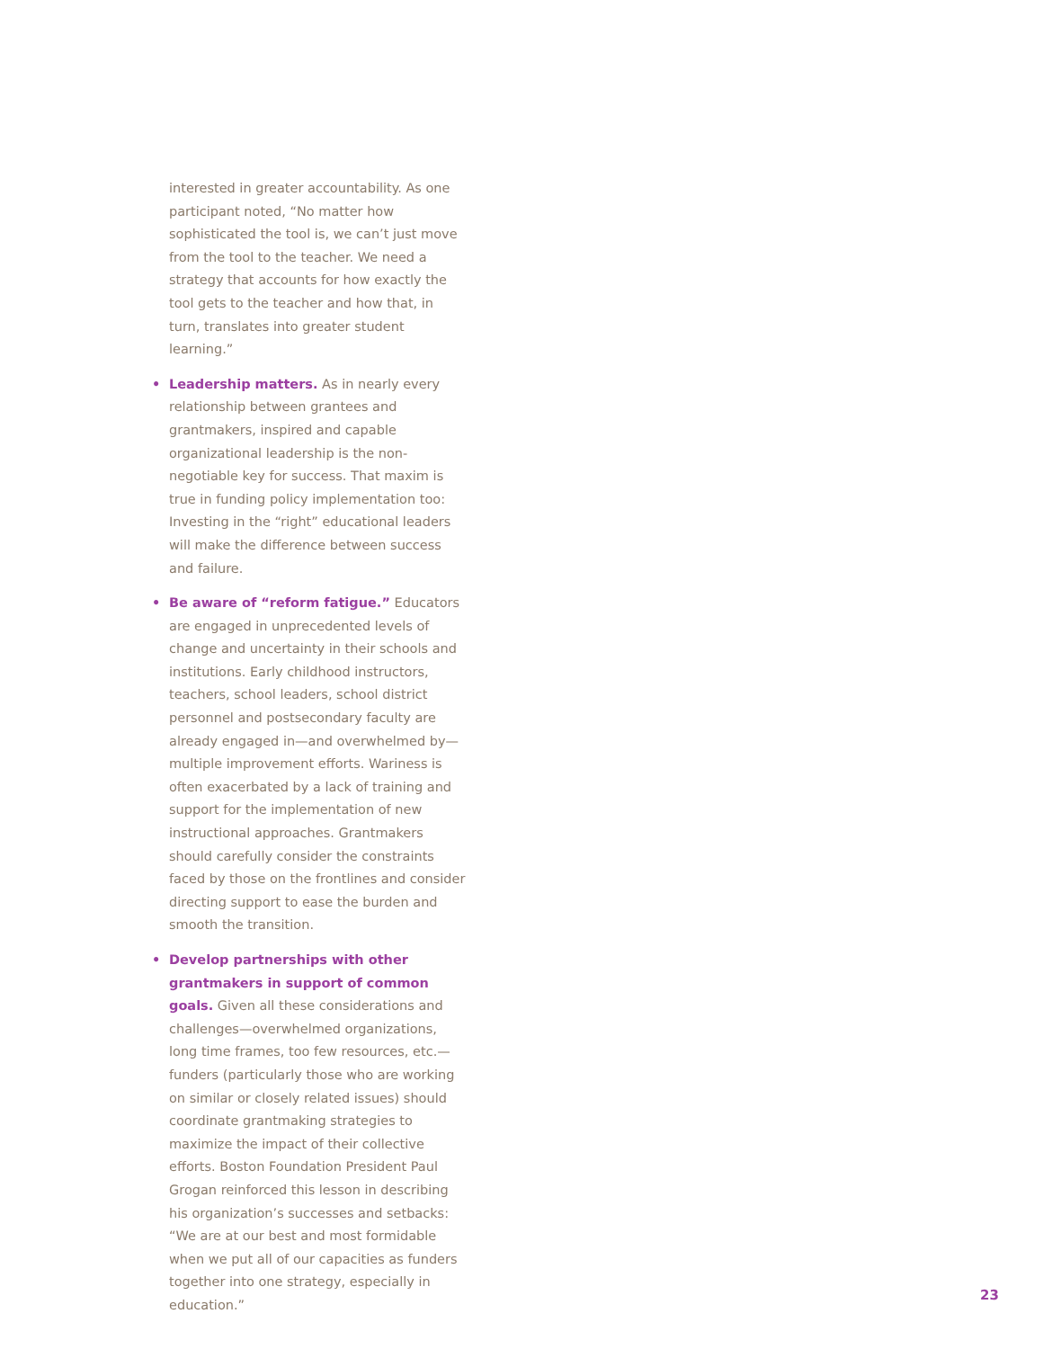interested in greater accountability. As one participant noted, “No matter how sophisticated the tool is, we can’t just move from the tool to the teacher. We need a strategy that accounts for how exactly the tool gets to the teacher and how that, in turn, translates into greater student learning.”
• Leadership matters. As in nearly every relationship between grantees and grantmakers, inspired and capable organizational leadership is the non-negotiable key for success. That maxim is true in funding policy implementation too: Investing in the “right” educational leaders will make the difference between success and failure.
• Be aware of “reform fatigue.” Educators are engaged in unprecedented levels of change and uncertainty in their schools and institutions. Early childhood instructors, teachers, school leaders, school district personnel and postsecondary faculty are already engaged in—and overwhelmed by—multiple improvement efforts. Wariness is often exacerbated by a lack of training and support for the implementation of new instructional approaches. Grantmakers should carefully consider the constraints faced by those on the frontlines and consider directing support to ease the burden and smooth the transition.
• Develop partnerships with other grantmakers in support of common goals. Given all these considerations and challenges—overwhelmed organizations, long time frames, too few resources, etc.—funders (particularly those who are working on similar or closely related issues) should coordinate grantmaking strategies to maximize the impact of their collective efforts. Boston Foundation President Paul Grogan reinforced this lesson in describing his organization’s successes and setbacks: “We are at our best and most formidable when we put all of our capacities as funders together into one strategy, especially in education.”
23